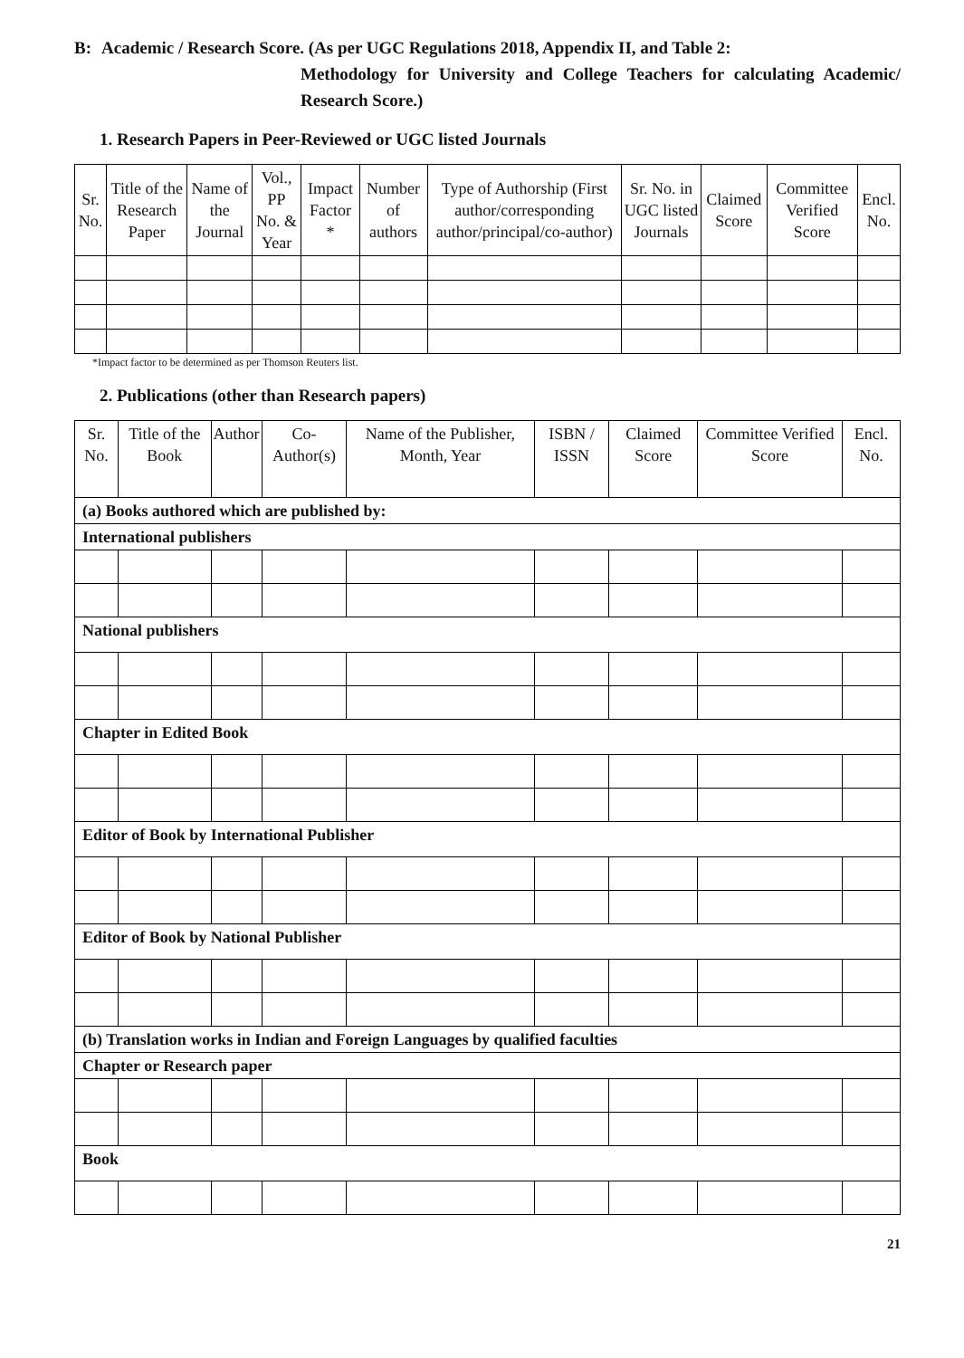B: Academic / Research Score. (As per UGC Regulations 2018, Appendix II, and Table 2:
Methodology for University and College Teachers for calculating Academic/ Research Score.)
1. Research Papers in Peer-Reviewed or UGC listed Journals
| Sr. No. | Title of the Research Paper | Name of the Journal | Vol., PP No. & Year | Impact Factor * | Number of authors | Type of Authorship (First author/corresponding author/principal/co-author) | Sr. No. in UGC listed Journals | Claimed Score | Committee Verified Score | Encl. No. |
| --- | --- | --- | --- | --- | --- | --- | --- | --- | --- | --- |
*Impact factor to be determined as per Thomson Reuters list.
2. Publications (other than Research papers)
| Sr. No. | Title of the Book | Author | Co-Author(s) | Name of the Publisher, Month, Year | ISBN / ISSN | Claimed Score | Committee Verified Score | Encl. No. |
| --- | --- | --- | --- | --- | --- | --- | --- | --- |
| (a) Books authored which are published by: | | | | | | | | |
| International publishers | | | | | | | | |
| National publishers | | | | | | | | |
| Chapter in Edited Book | | | | | | | | |
| Editor of Book by International Publisher | | | | | | | | |
| Editor of Book by National Publisher | | | | | | | | |
| (b) Translation works in Indian and Foreign Languages by qualified faculties | | | | | | | | |
| Chapter or Research paper | | | | | | | | |
| Book | | | | | | | | |
21